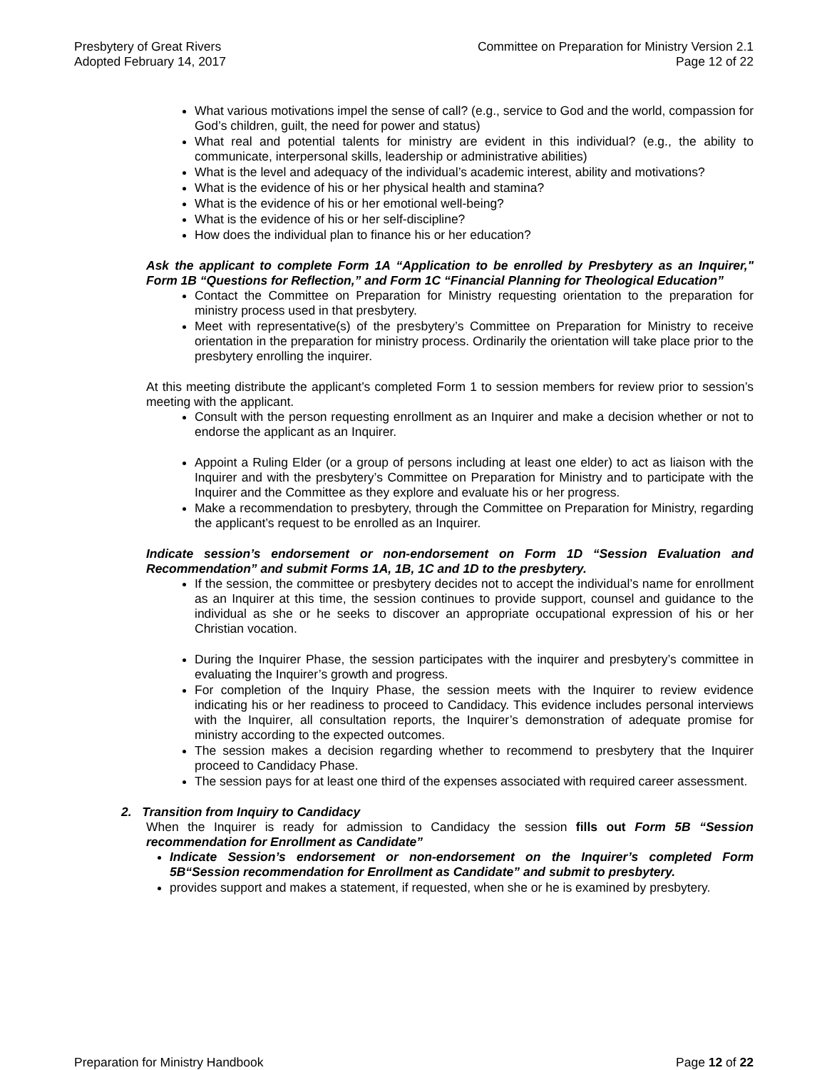Presbytery of Great Rivers
Adopted February 14, 2017
Committee on Preparation for Ministry Version 2.1
Page 12 of 22
What various motivations impel the sense of call? (e.g., service to God and the world, compassion for God’s children, guilt, the need for power and status)
What real and potential talents for ministry are evident in this individual? (e.g., the ability to communicate, interpersonal skills, leadership or administrative abilities)
What is the level and adequacy of the individual’s academic interest, ability and motivations?
What is the evidence of his or her physical health and stamina?
What is the evidence of his or her emotional well-being?
What is the evidence of his or her self-discipline?
How does the individual plan to finance his or her education?
Ask the applicant to complete Form 1A “Application to be enrolled by Presbytery as an Inquirer," Form 1B “Questions for Reflection,” and Form 1C “Financial Planning for Theological Education”
Contact the Committee on Preparation for Ministry requesting orientation to the preparation for ministry process used in that presbytery.
Meet with representative(s) of the presbytery’s Committee on Preparation for Ministry to receive orientation in the preparation for ministry process. Ordinarily the orientation will take place prior to the presbytery enrolling the inquirer.
At this meeting distribute the applicant’s completed Form 1 to session members for review prior to session’s meeting with the applicant.
Consult with the person requesting enrollment as an Inquirer and make a decision whether or not to endorse the applicant as an Inquirer.
Appoint a Ruling Elder (or a group of persons including at least one elder) to act as liaison with the Inquirer and with the presbytery’s Committee on Preparation for Ministry and to participate with the Inquirer and the Committee as they explore and evaluate his or her progress.
Make a recommendation to presbytery, through the Committee on Preparation for Ministry, regarding the applicant’s request to be enrolled as an Inquirer.
Indicate session’s endorsement or non-endorsement on Form 1D “Session Evaluation and Recommendation” and submit Forms 1A, 1B, 1C and 1D to the presbytery.
If the session, the committee or presbytery decides not to accept the individual’s name for enrollment as an Inquirer at this time, the session continues to provide support, counsel and guidance to the individual as she or he seeks to discover an appropriate occupational expression of his or her Christian vocation.
During the Inquirer Phase, the session participates with the inquirer and presbytery’s committee in evaluating the Inquirer’s growth and progress.
For completion of the Inquiry Phase, the session meets with the Inquirer to review evidence indicating his or her readiness to proceed to Candidacy. This evidence includes personal interviews with the Inquirer, all consultation reports, the Inquirer’s demonstration of adequate promise for ministry according to the expected outcomes.
The session makes a decision regarding whether to recommend to presbytery that the Inquirer proceed to Candidacy Phase.
The session pays for at least one third of the expenses associated with required career assessment.
2. Transition from Inquiry to Candidacy
When the Inquirer is ready for admission to Candidacy the session fills out Form 5B “Session recommendation for Enrollment as Candidate”
Indicate Session’s endorsement or non-endorsement on the Inquirer’s completed Form 5B“Session recommendation for Enrollment as Candidate” and submit to presbytery.
provides support and makes a statement, if requested, when she or he is examined by presbytery.
Preparation for Ministry Handbook
Page 12 of 22